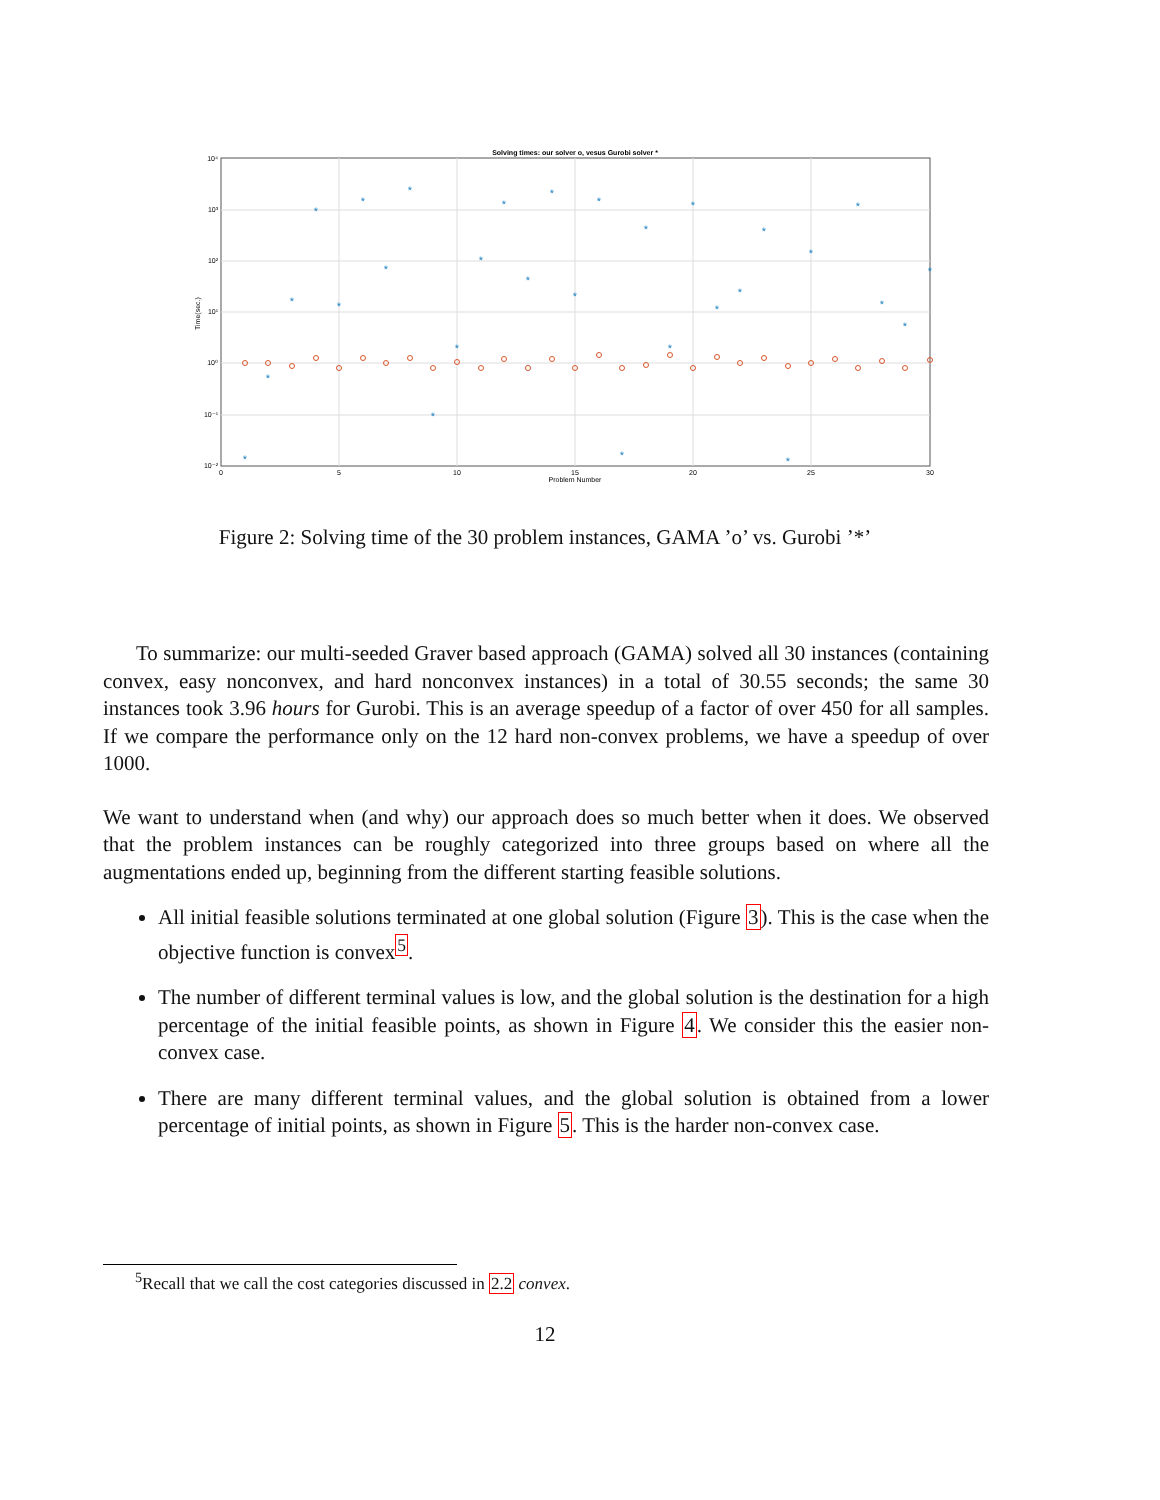Solving times: our solver o, vesus Gurobi solver *
10⁴
10³
10²
10¹
10⁰
10⁻¹
10⁻²
0
5
10
15
20
25
30
Problem Number
Time(sec.)
*
*
*
*
*
*
*
*
*
*
*
*
*
*
*
*
*
*
*
*
*
*
*
*
*
*
*
*
*
Figure 2: Solving time of the 30 problem instances, GAMA ’o’ vs. Gurobi ’*’
To summarize: our multi-seeded Graver based approach (GAMA) solved all 30 instances (containing convex, easy nonconvex, and hard nonconvex instances) in a total of 30.55 seconds; the same 30 instances took 3.96 hours for Gurobi. This is an average speedup of a factor of over 450 for all samples. If we compare the performance only on the 12 hard non-convex problems, we have a speedup of over 1000.
We want to understand when (and why) our approach does so much better when it does. We observed that the problem instances can be roughly categorized into three groups based on where all the augmentations ended up, beginning from the different starting feasible solutions.
All initial feasible solutions terminated at one global solution (Figure 3). This is the case when the objective function is convex<sup>5</sup>.
The number of different terminal values is low, and the global solution is the destination for a high percentage of the initial feasible points, as shown in Figure 4. We consider this the easier non-convex case.
There are many different terminal values, and the global solution is obtained from a lower percentage of initial points, as shown in Figure 5. This is the harder non-convex case.
<sup>5</sup> Recall that we call the cost categories discussed in 2.2 convex.
12